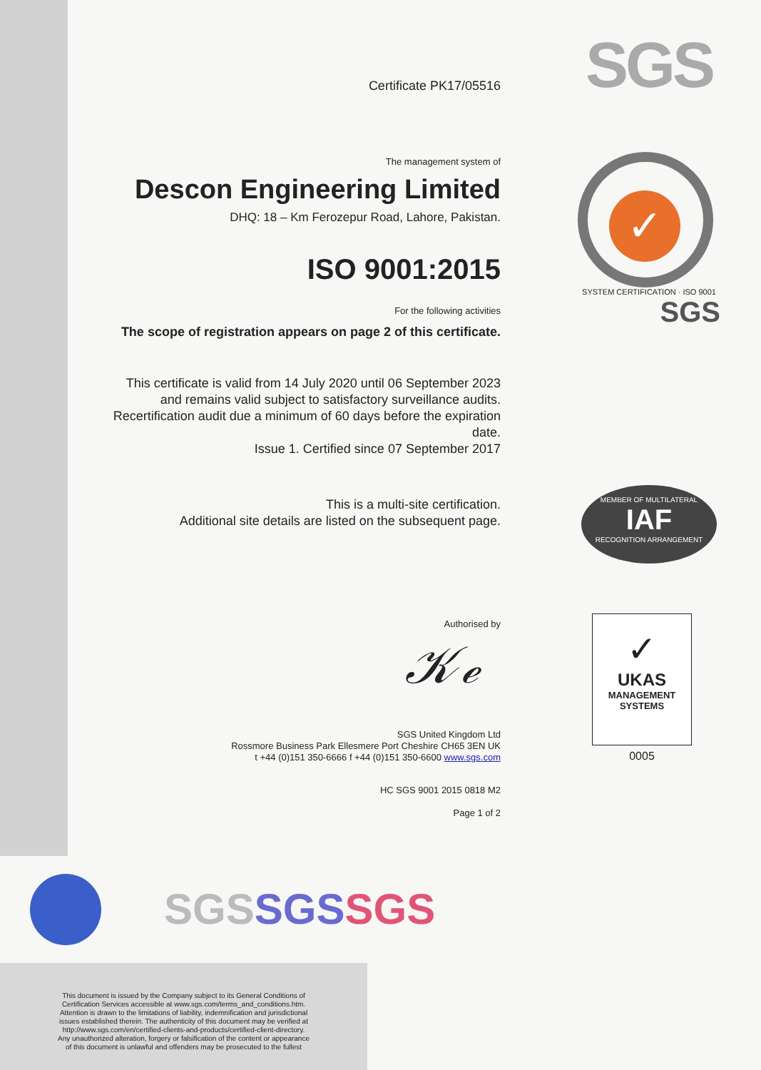SGS
✓
SYSTEM CERTIFICATION · ISO 9001
SGS
MEMBER OF MULTILATERAL
IAF
RECOGNITION ARRANGEMENT
✓
UKAS
MANAGEMENT
SYSTEMS
0005
Certificate PK17/05516
The management system of
Descon Engineering Limited
DHQ: 18 – Km Ferozepur Road, Lahore, Pakistan.
ISO 9001:2015
For the following activities
The scope of registration appears on page 2 of this certificate.
This certificate is valid from 14 July 2020 until 06 September 2023
and remains valid subject to satisfactory surveillance audits.
Recertification audit due a minimum of 60 days before the expiration date.
Issue 1. Certified since 07 September 2017
This is a multi-site certification.
Additional site details are listed on the subsequent page.
Authorised by
𝒦ℯ
SGS United Kingdom Ltd
Rossmore Business Park Ellesmere Port Cheshire CH65 3EN UK
t +44 (0)151 350-6666 f +44 (0)151 350-6600 www.sgs.com
HC SGS 9001 2015 0818 M2
Page 1 of 2
SGSSGS SGS
This document is issued by the Company subject to its General Conditions of
Certification Services accessible at www.sgs.com/terms_and_conditions.htm.
Attention is drawn to the limitations of liability, indemnification and jurisdictional
issues established therein. The authenticity of this document may be verified at
http://www.sgs.com/en/certified-clients-and-products/certified-client-directory.
Any unauthorized alteration, forgery or falsification of the content or appearance
of this document is unlawful and offenders may be prosecuted to the fullest